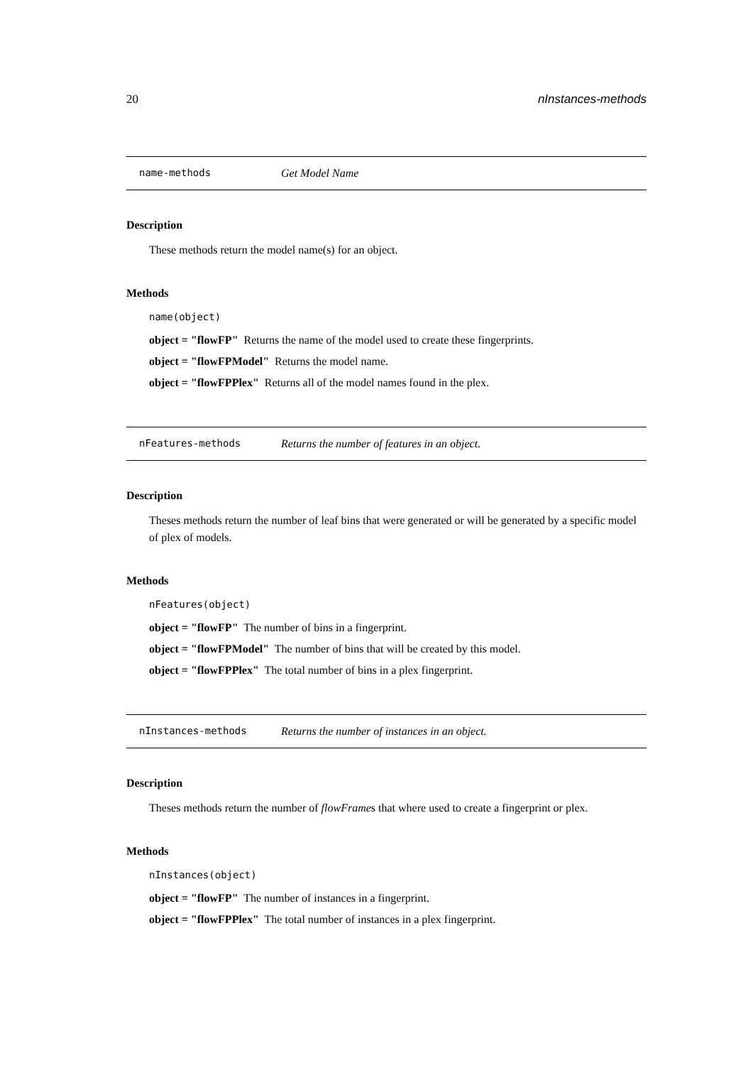20 nInstances-methods
name-methods Get Model Name
Description
These methods return the model name(s) for an object.
Methods
name(object)
object = "flowFP" Returns the name of the model used to create these fingerprints.
object = "flowFPModel" Returns the model name.
object = "flowFPPlex" Returns all of the model names found in the plex.
nFeatures-methods Returns the number of features in an object.
Description
Theses methods return the number of leaf bins that were generated or will be generated by a specific model of plex of models.
Methods
nFeatures(object)
object = "flowFP" The number of bins in a fingerprint.
object = "flowFPModel" The number of bins that will be created by this model.
object = "flowFPPlex" The total number of bins in a plex fingerprint.
nInstances-methods Returns the number of instances in an object.
Description
Theses methods return the number of flowFrames that where used to create a fingerprint or plex.
Methods
nInstances(object)
object = "flowFP" The number of instances in a fingerprint.
object = "flowFPPlex" The total number of instances in a plex fingerprint.